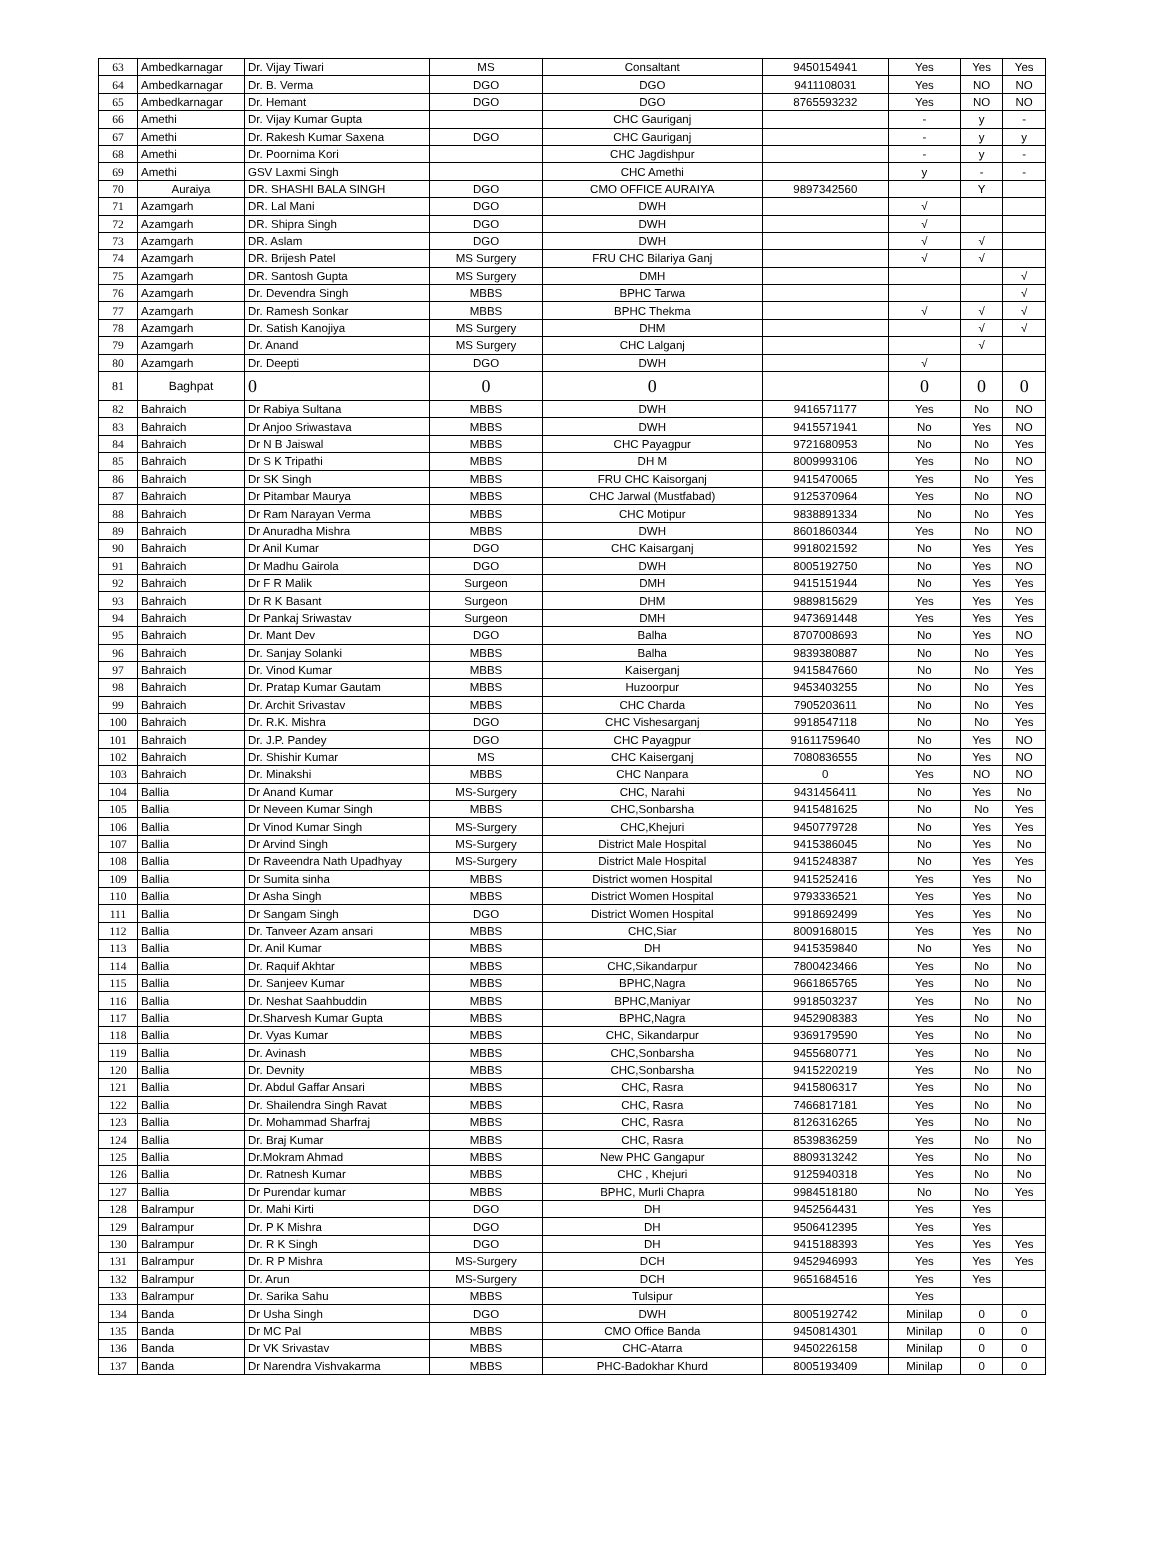| 63 | Ambedkarnagar | Dr. Vijay Tiwari | MS | Consaltant | 9450154941 | Yes | Yes | Yes |
| 64 | Ambedkarnagar | Dr. B. Verma | DGO | DGO | 9411108031 | Yes | NO | NO |
| 65 | Ambedkarnagar | Dr. Hemant | DGO | DGO | 8765593232 | Yes | NO | NO |
| 66 | Amethi | Dr. Vijay Kumar Gupta | | CHC Gauriganj | | - | y | - |
| 67 | Amethi | Dr. Rakesh Kumar Saxena | DGO | CHC Gauriganj | | - | y | y |
| 68 | Amethi | Dr. Poornima Kori | | CHC Jagdishpur | | - | y | - |
| 69 | Amethi | GSV Laxmi Singh | | CHC Amethi | | y | - | - |
| 70 | Auraiya | DR. SHASHI BALA SINGH | DGO | CMO OFFICE AURAIYA | 9897342560 | | Y | |
| 71 | Azamgarh | DR. Lal Mani | DGO | DWH | | √ | | |
| 72 | Azamgarh | DR. Shipra Singh | DGO | DWH | | √ | | |
| 73 | Azamgarh | DR. Aslam | DGO | DWH | | √ | √ | |
| 74 | Azamgarh | DR. Brijesh Patel | MS Surgery | FRU CHC Bilariya Ganj | | √ | √ | |
| 75 | Azamgarh | DR. Santosh Gupta | MS Surgery | DMH | | | | √ |
| 76 | Azamgarh | Dr. Devendra Singh | MBBS | BPHC Tarwa | | | | √ |
| 77 | Azamgarh | Dr. Ramesh Sonkar | MBBS | BPHC Thekma | | √ | √ | √ |
| 78 | Azamgarh | Dr. Satish Kanojiya | MS Surgery | DHM | | | √ | √ |
| 79 | Azamgarh | Dr. Anand | MS Surgery | CHC Lalganj | | | √ | |
| 80 | Azamgarh | Dr. Deepti | DGO | DWH | | √ | | |
| 81 | Baghpat | 0 | 0 | 0 | | 0 | 0 | 0 |
| 82 | Bahraich | Dr Rabiya Sultana | MBBS | DWH | 9416571177 | Yes | No | NO |
| 83 | Bahraich | Dr Anjoo Sriwastava | MBBS | DWH | 9415571941 | No | Yes | NO |
| 84 | Bahraich | Dr N B Jaiswal | MBBS | CHC Payagpur | 9721680953 | No | No | Yes |
| 85 | Bahraich | Dr S K Tripathi | MBBS | DH M | 8009993106 | Yes | No | NO |
| 86 | Bahraich | Dr SK Singh | MBBS | FRU CHC Kaisorganj | 9415470065 | Yes | No | Yes |
| 87 | Bahraich | Dr Pitambar Maurya | MBBS | CHC Jarwal (Mustfabad) | 9125370964 | Yes | No | NO |
| 88 | Bahraich | Dr Ram Narayan Verma | MBBS | CHC Motipur | 9838891334 | No | No | Yes |
| 89 | Bahraich | Dr Anuradha Mishra | MBBS | DWH | 8601860344 | Yes | No | NO |
| 90 | Bahraich | Dr Anil Kumar | DGO | CHC Kaisarganj | 9918021592 | No | Yes | Yes |
| 91 | Bahraich | Dr Madhu Gairola | DGO | DWH | 8005192750 | No | Yes | NO |
| 92 | Bahraich | Dr F R Malik | Surgeon | DMH | 9415151944 | No | Yes | Yes |
| 93 | Bahraich | Dr R K Basant | Surgeon | DHM | 9889815629 | Yes | Yes | Yes |
| 94 | Bahraich | Dr Pankaj Sriwastav | Surgeon | DMH | 9473691448 | Yes | Yes | Yes |
| 95 | Bahraich | Dr. Mant Dev | DGO | Balha | 8707008693 | No | Yes | NO |
| 96 | Bahraich | Dr. Sanjay Solanki | MBBS | Balha | 9839380887 | No | No | Yes |
| 97 | Bahraich | Dr. Vinod Kumar | MBBS | Kaiserganj | 9415847660 | No | No | Yes |
| 98 | Bahraich | Dr. Pratap Kumar Gautam | MBBS | Huzoorpur | 9453403255 | No | No | Yes |
| 99 | Bahraich | Dr. Archit Srivastav | MBBS | CHC Charda | 7905203611 | No | No | Yes |
| 100 | Bahraich | Dr. R.K. Mishra | DGO | CHC Vishesarganj | 9918547118 | No | No | Yes |
| 101 | Bahraich | Dr. J.P. Pandey | DGO | CHC Payagpur | 91611759640 | No | Yes | NO |
| 102 | Bahraich | Dr. Shishir Kumar | MS | CHC Kaiserganj | 7080836555 | No | Yes | NO |
| 103 | Bahraich | Dr. Minakshi | MBBS | CHC Nanpara | 0 | Yes | NO | NO |
| 104 | Ballia | Dr Anand Kumar | MS-Surgery | CHC, Narahi | 9431456411 | No | Yes | No |
| 105 | Ballia | Dr Neveen Kumar Singh | MBBS | CHC,Sonbarsha | 9415481625 | No | No | Yes |
| 106 | Ballia | Dr Vinod Kumar Singh | MS-Surgery | CHC,Khejuri | 9450779728 | No | Yes | Yes |
| 107 | Ballia | Dr Arvind Singh | MS-Surgery | District Male Hospital | 9415386045 | No | Yes | No |
| 108 | Ballia | Dr Raveendra Nath Upadhyay | MS-Surgery | District Male Hospital | 9415248387 | No | Yes | Yes |
| 109 | Ballia | Dr Sumita sinha | MBBS | District women Hospital | 9415252416 | Yes | Yes | No |
| 110 | Ballia | Dr Asha Singh | MBBS | District Women Hospital | 9793336521 | Yes | Yes | No |
| 111 | Ballia | Dr Sangam Singh | DGO | District Women Hospital | 9918692499 | Yes | Yes | No |
| 112 | Ballia | Dr. Tanveer Azam ansari | MBBS | CHC,Siar | 8009168015 | Yes | Yes | No |
| 113 | Ballia | Dr. Anil Kumar | MBBS | DH | 9415359840 | No | Yes | No |
| 114 | Ballia | Dr. Raquif Akhtar | MBBS | CHC,Sikandarpur | 7800423466 | Yes | No | No |
| 115 | Ballia | Dr. Sanjeev Kumar | MBBS | BPHC,Nagra | 9661865765 | Yes | No | No |
| 116 | Ballia | Dr. Neshat Saahbuddin | MBBS | BPHC,Maniyar | 9918503237 | Yes | No | No |
| 117 | Ballia | Dr.Sharvesh Kumar Gupta | MBBS | BPHC,Nagra | 9452908383 | Yes | No | No |
| 118 | Ballia | Dr. Vyas Kumar | MBBS | CHC, Sikandarpur | 9369179590 | Yes | No | No |
| 119 | Ballia | Dr. Avinash | MBBS | CHC,Sonbarsha | 9455680771 | Yes | No | No |
| 120 | Ballia | Dr. Devnity | MBBS | CHC,Sonbarsha | 9415220219 | Yes | No | No |
| 121 | Ballia | Dr. Abdul Gaffar Ansari | MBBS | CHC, Rasra | 9415806317 | Yes | No | No |
| 122 | Ballia | Dr. Shailendra Singh Ravat | MBBS | CHC, Rasra | 7466817181 | Yes | No | No |
| 123 | Ballia | Dr. Mohammad Sharfraj | MBBS | CHC, Rasra | 8126316265 | Yes | No | No |
| 124 | Ballia | Dr. Braj Kumar | MBBS | CHC, Rasra | 8539836259 | Yes | No | No |
| 125 | Ballia | Dr.Mokram Ahmad | MBBS | New PHC Gangapur | 8809313242 | Yes | No | No |
| 126 | Ballia | Dr. Ratnesh Kumar | MBBS | CHC , Khejuri | 9125940318 | Yes | No | No |
| 127 | Ballia | Dr Purendar kumar | MBBS | BPHC, Murli Chapra | 9984518180 | No | No | Yes |
| 128 | Balrampur | Dr. Mahi Kirti | DGO | DH | 9452564431 | Yes | Yes | |
| 129 | Balrampur | Dr. P K Mishra | DGO | DH | 9506412395 | Yes | Yes | |
| 130 | Balrampur | Dr. R K Singh | DGO | DH | 9415188393 | Yes | Yes | Yes |
| 131 | Balrampur | Dr. R P Mishra | MS-Surgery | DCH | 9452946993 | Yes | Yes | Yes |
| 132 | Balrampur | Dr. Arun | MS-Surgery | DCH | 9651684516 | Yes | Yes | |
| 133 | Balrampur | Dr. Sarika Sahu | MBBS | Tulsipur | | Yes | | |
| 134 | Banda | Dr Usha Singh | DGO | DWH | 8005192742 | Minilap | 0 | 0 |
| 135 | Banda | Dr MC Pal | MBBS | CMO Office Banda | 9450814301 | Minilap | 0 | 0 |
| 136 | Banda | Dr VK Srivastav | MBBS | CHC-Atarra | 9450226158 | Minilap | 0 | 0 |
| 137 | Banda | Dr Narendra Vishvakarma | MBBS | PHC-Badokhar Khurd | 8005193409 | Minilap | 0 | 0 |